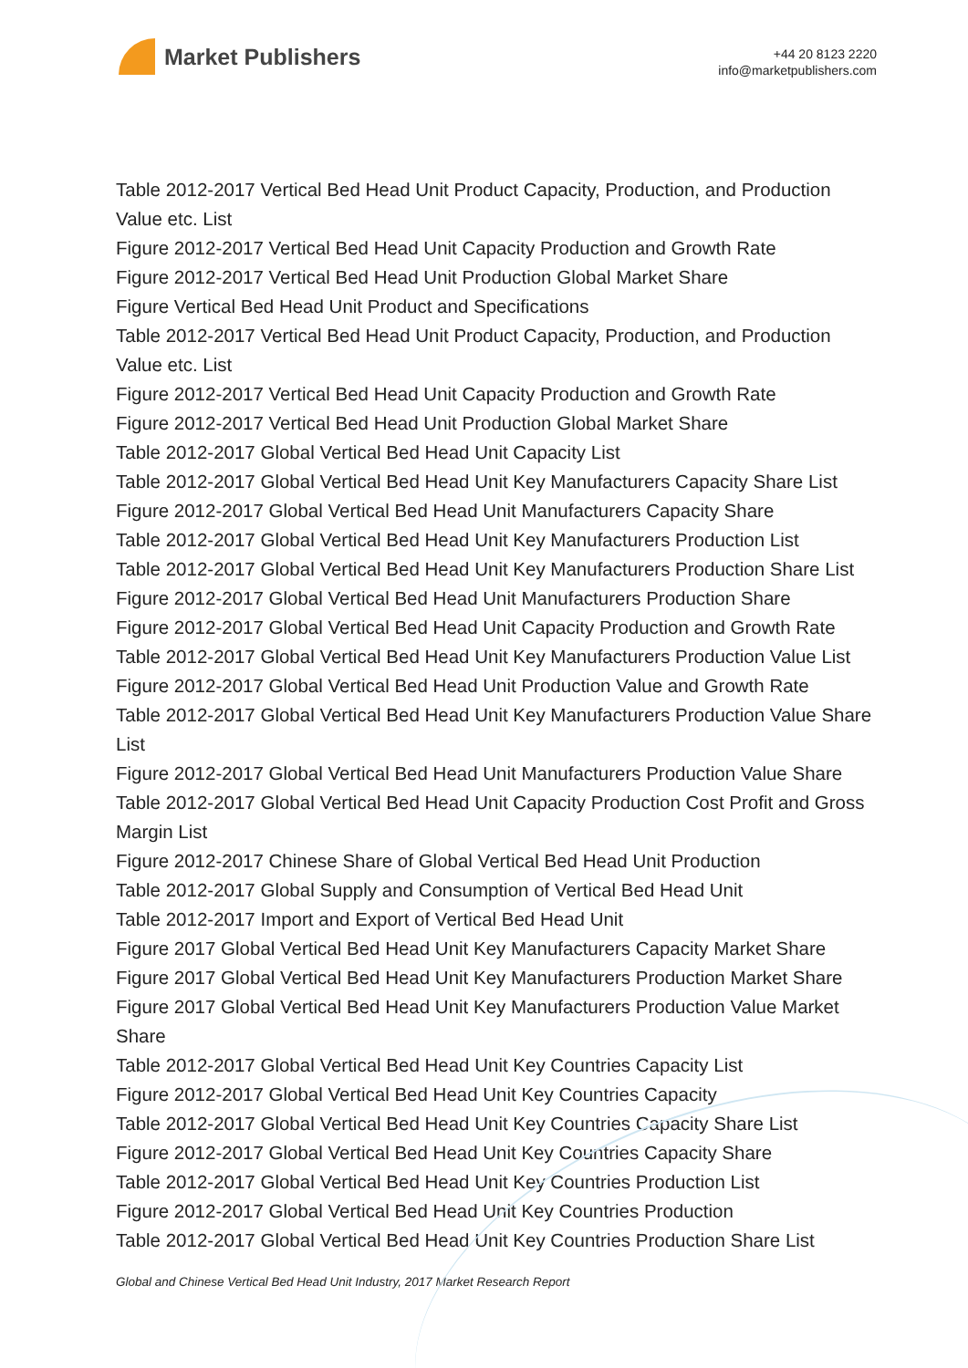Market Publishers
+44 20 8123 2220
info@marketpublishers.com
Table 2012-2017 Vertical Bed Head Unit Product Capacity, Production, and Production Value etc. List
Figure 2012-2017 Vertical Bed Head Unit Capacity Production and Growth Rate
Figure 2012-2017 Vertical Bed Head Unit Production Global Market Share
Figure Vertical Bed Head Unit Product and Specifications
Table 2012-2017 Vertical Bed Head Unit Product Capacity, Production, and Production Value etc. List
Figure 2012-2017 Vertical Bed Head Unit Capacity Production and Growth Rate
Figure 2012-2017 Vertical Bed Head Unit Production Global Market Share
Table 2012-2017 Global Vertical Bed Head Unit Capacity List
Table 2012-2017 Global Vertical Bed Head Unit Key Manufacturers Capacity Share List
Figure 2012-2017 Global Vertical Bed Head Unit Manufacturers Capacity Share
Table 2012-2017 Global Vertical Bed Head Unit Key Manufacturers Production List
Table 2012-2017 Global Vertical Bed Head Unit Key Manufacturers Production Share List
Figure 2012-2017 Global Vertical Bed Head Unit Manufacturers Production Share
Figure 2012-2017 Global Vertical Bed Head Unit Capacity Production and Growth Rate
Table 2012-2017 Global Vertical Bed Head Unit Key Manufacturers Production Value List
Figure 2012-2017 Global Vertical Bed Head Unit Production Value and Growth Rate
Table 2012-2017 Global Vertical Bed Head Unit Key Manufacturers Production Value Share List
Figure 2012-2017 Global Vertical Bed Head Unit Manufacturers Production Value Share
Table 2012-2017 Global Vertical Bed Head Unit Capacity Production Cost Profit and Gross Margin List
Figure 2012-2017 Chinese Share of Global Vertical Bed Head Unit Production
Table 2012-2017 Global Supply and Consumption of Vertical Bed Head Unit
Table 2012-2017 Import and Export of Vertical Bed Head Unit
Figure 2017 Global Vertical Bed Head Unit Key Manufacturers Capacity Market Share
Figure 2017 Global Vertical Bed Head Unit Key Manufacturers Production Market Share
Figure 2017 Global Vertical Bed Head Unit Key Manufacturers Production Value Market Share
Table 2012-2017 Global Vertical Bed Head Unit Key Countries Capacity List
Figure 2012-2017 Global Vertical Bed Head Unit Key Countries Capacity
Table 2012-2017 Global Vertical Bed Head Unit Key Countries Capacity Share List
Figure 2012-2017 Global Vertical Bed Head Unit Key Countries Capacity Share
Table 2012-2017 Global Vertical Bed Head Unit Key Countries Production List
Figure 2012-2017 Global Vertical Bed Head Unit Key Countries Production
Table 2012-2017 Global Vertical Bed Head Unit Key Countries Production Share List
Global and Chinese Vertical Bed Head Unit Industry, 2017 Market Research Report